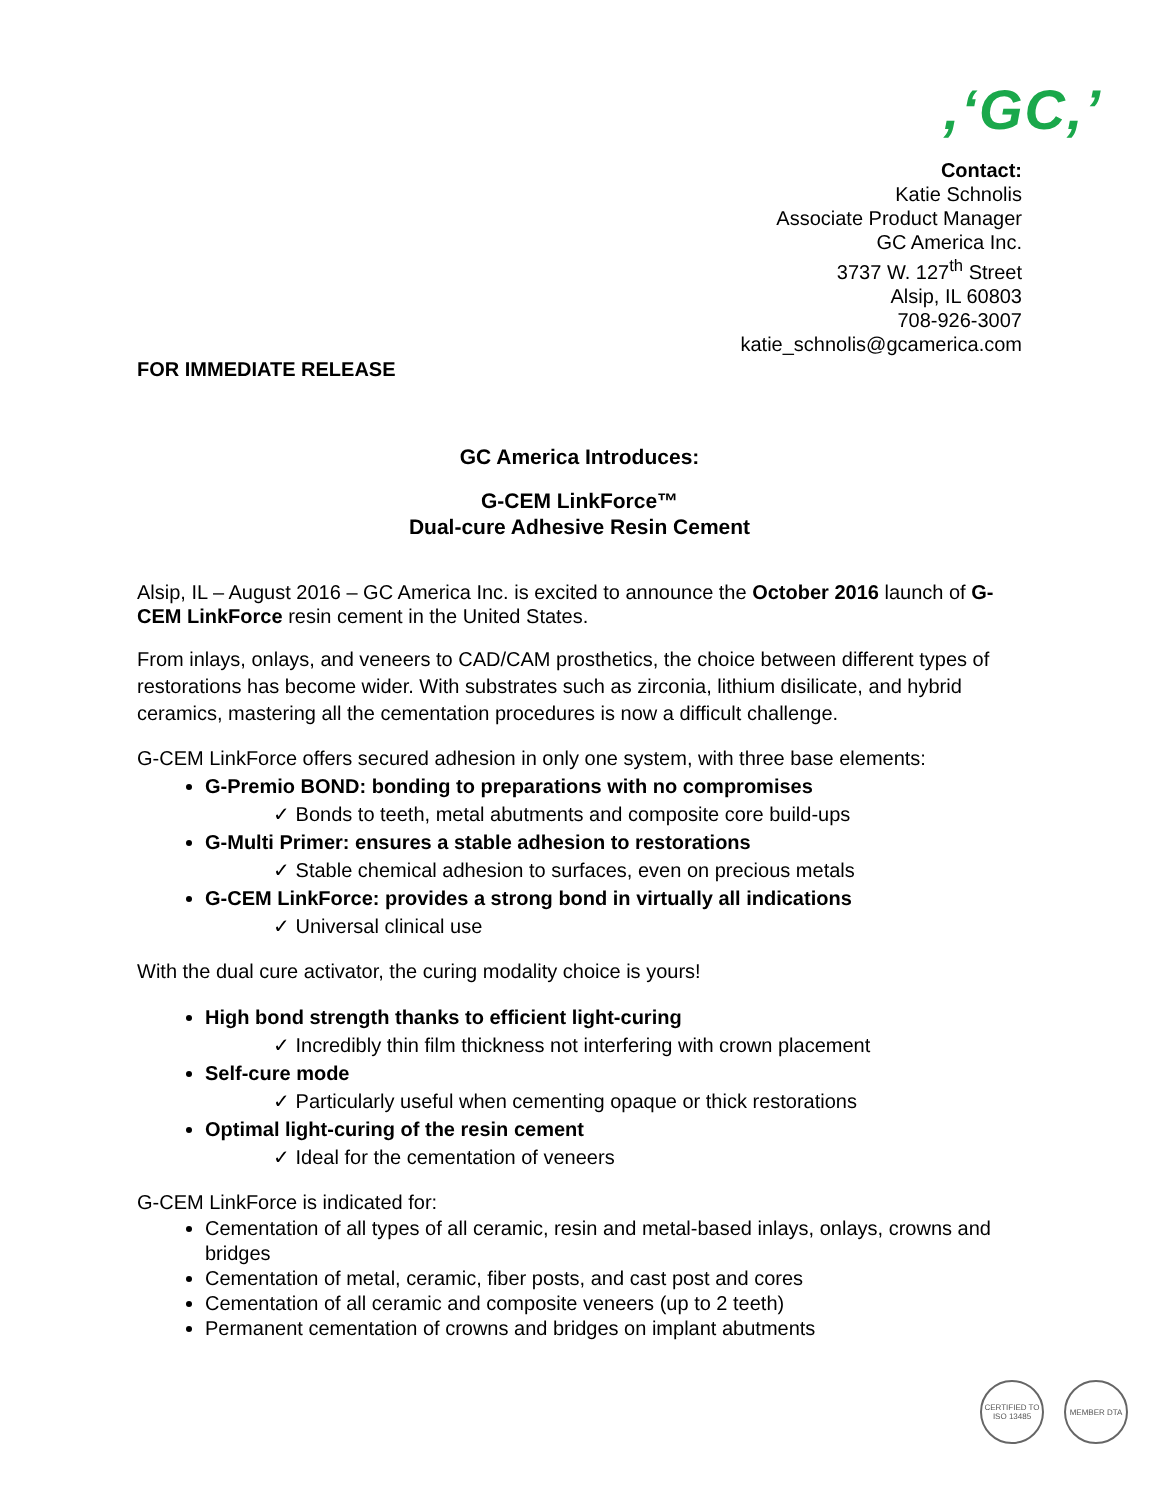,‘GC,’
Contact:
Katie Schnolis
Associate Product Manager
GC America Inc.
3737 W. 127<sup>th</sup> Street
Alsip, IL 60803
708-926-3007
katie_schnolis@gcamerica.com
FOR IMMEDIATE RELEASE
GC America Introduces:
G-CEM LinkForce™
Dual-cure Adhesive Resin Cement
Alsip, IL – August 2016 – GC America Inc. is excited to announce the October 2016 launch of G-CEM LinkForce resin cement in the United States.
From inlays, onlays, and veneers to CAD/CAM prosthetics, the choice between different types of restorations has become wider. With substrates such as zirconia, lithium disilicate, and hybrid ceramics, mastering all the cementation procedures is now a difficult challenge.
G-CEM LinkForce offers secured adhesion in only one system, with three base elements:
G-Premio BOND: bonding to preparations with no compromises
✓ Bonds to teeth, metal abutments and composite core build-ups
G-Multi Primer: ensures a stable adhesion to restorations
✓ Stable chemical adhesion to surfaces, even on precious metals
G-CEM LinkForce: provides a strong bond in virtually all indications
✓ Universal clinical use
With the dual cure activator, the curing modality choice is yours!
High bond strength thanks to efficient light-curing
✓ Incredibly thin film thickness not interfering with crown placement
Self-cure mode
✓ Particularly useful when cementing opaque or thick restorations
Optimal light-curing of the resin cement
✓ Ideal for the cementation of veneers
G-CEM LinkForce is indicated for:
Cementation of all types of all ceramic, resin and metal-based inlays, onlays, crowns and bridges
Cementation of metal, ceramic, fiber posts, and cast post and cores
Cementation of all ceramic and composite veneers (up to 2 teeth)
Permanent cementation of crowns and bridges on implant abutments
CERTIFIED TO ISO 13485
MEMBER DTA